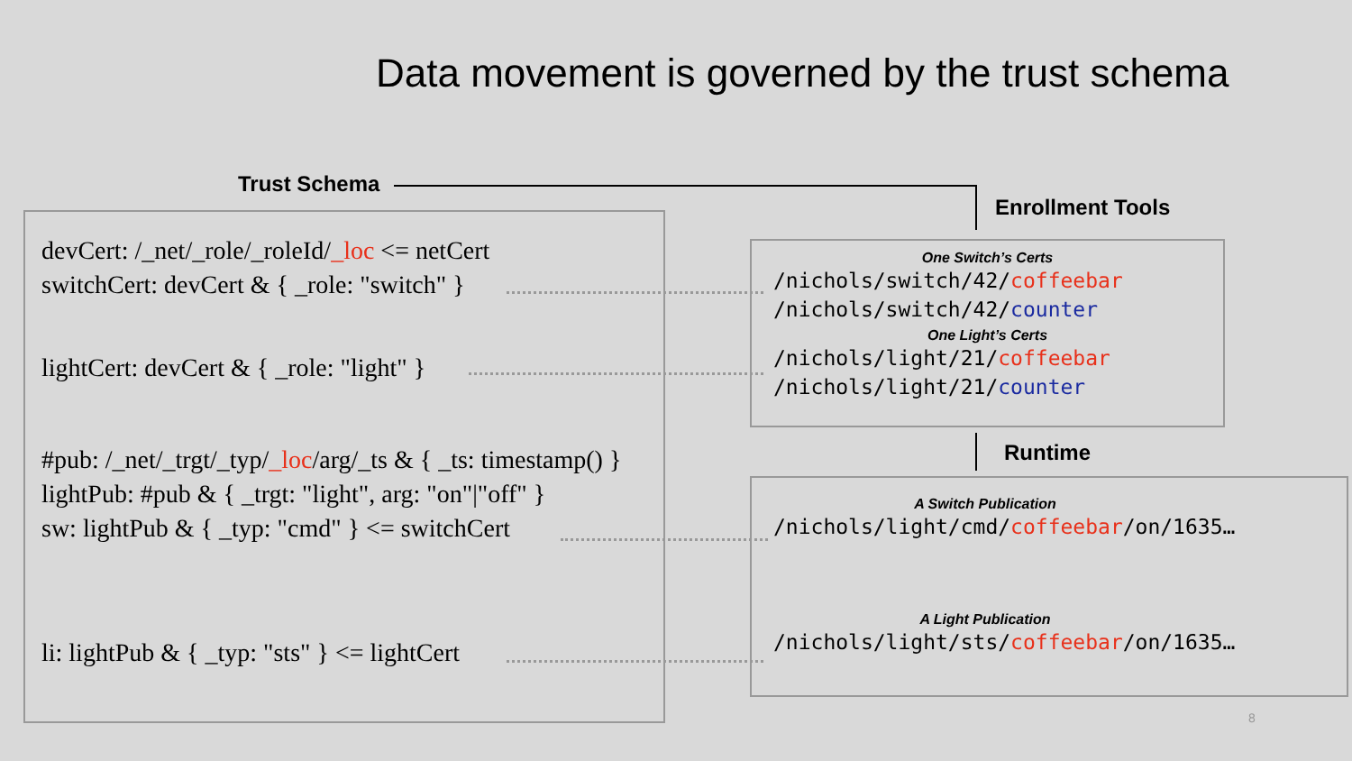Data movement is governed by the trust schema
Trust Schema
Enrollment Tools
Runtime
devCert: /_net/_role/_roleId/_loc <= netCert
switchCert: devCert & { _role: "switch" }
lightCert: devCert & { _role: "light" }
#pub: /_net/_trgt/_typ/_loc/arg/_ts & { _ts: timestamp() }
lightPub: #pub & { _trgt: "light", arg: "on"|"off" }
sw: lightPub & { _typ: "cmd" } <= switchCert
li: lightPub & { _typ: "sts" } <= lightCert
One Switch’s Certs
/nichols/switch/42/coffeebar
/nichols/switch/42/counter
One Light’s Certs
/nichols/light/21/coffeebar
/nichols/light/21/counter
A Switch Publication
/nichols/light/cmd/coffeebar/on/1635…
A Light Publication
/nichols/light/sts/coffeebar/on/1635…
8